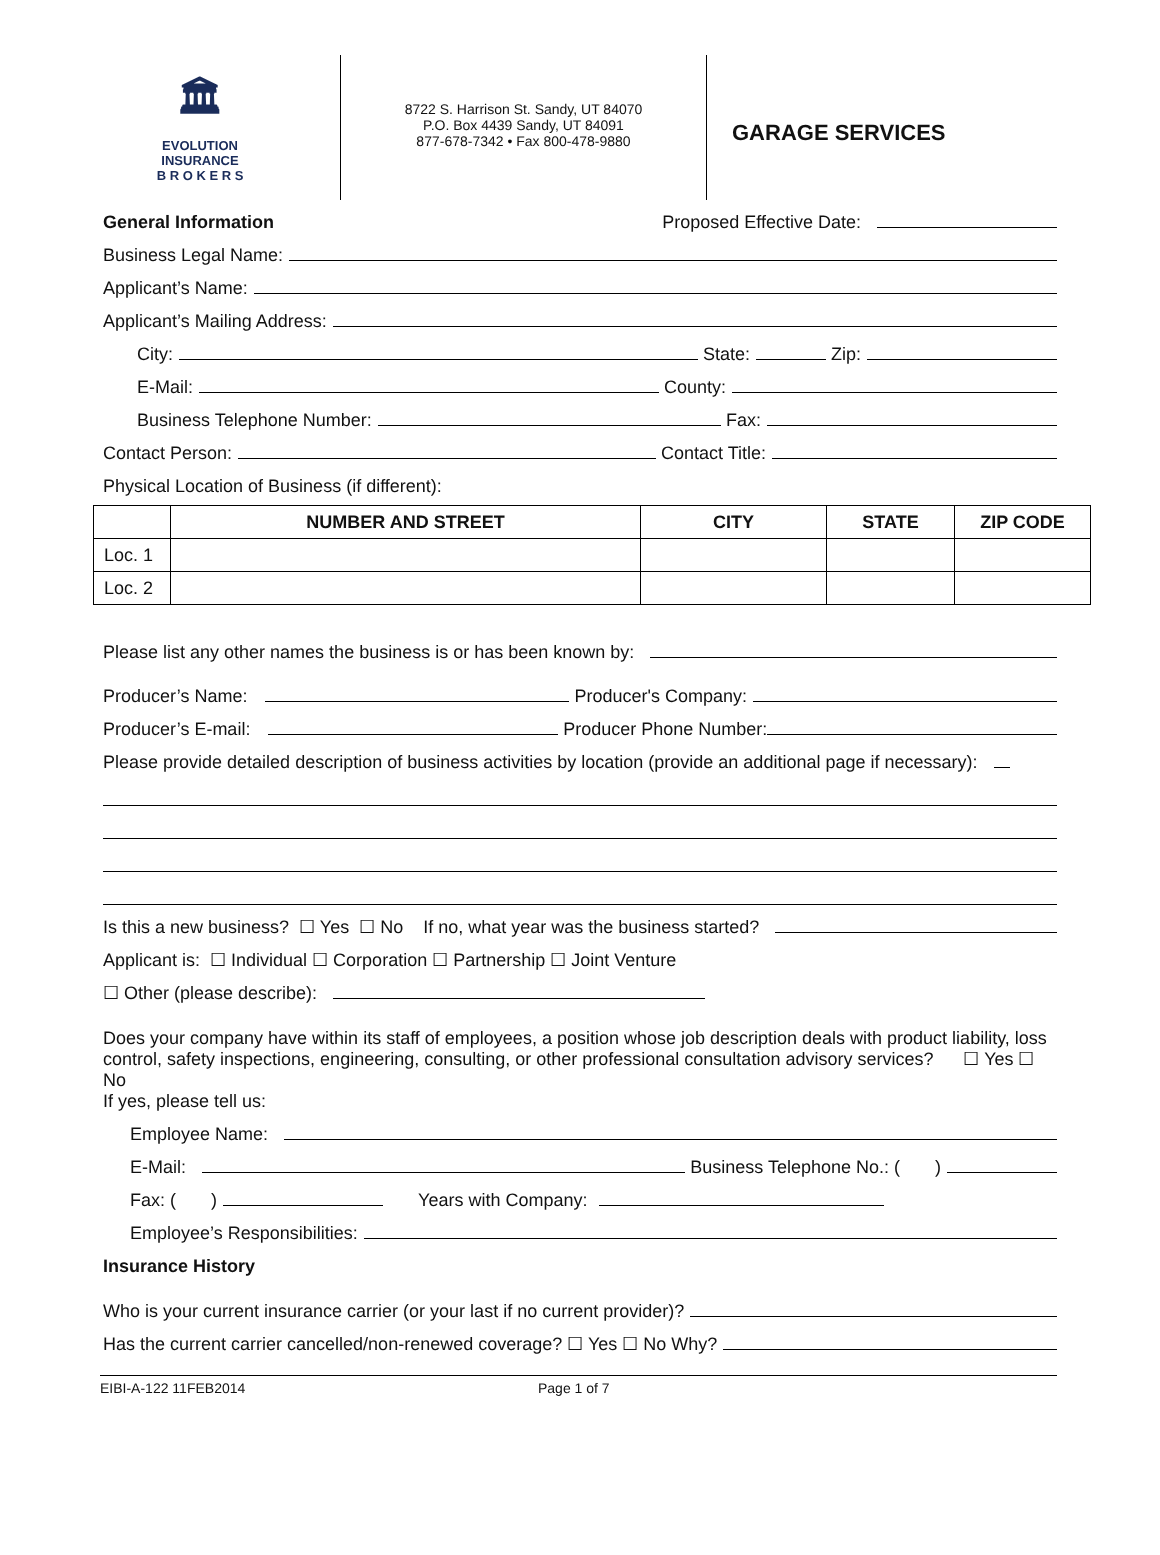🏛
EVOLUTION
INSURANCE
B R O K E R S
8722 S. Harrison St. Sandy, UT 84070
P.O. Box 4439 Sandy, UT 84091
877-678-7342 • Fax 800-478-9880
GARAGE SERVICES
General Information Proposed Effective Date:
Business Legal Name:
Applicant’s Name:
Applicant’s Mailing Address:
City: State: Zip:
E-Mail: County:
Business Telephone Number: Fax:
Contact Person: Contact Title:
Physical Location of Business (if different):
| | NUMBER AND STREET | CITY | STATE | ZIP CODE |
| --- | --- | --- | --- | --- |
| Loc. 1 | | | | |
| Loc. 2 | | | | |
Please list any other names the business is or has been known by:
Producer’s Name: Producer's Company:
Producer’s E-mail: Producer Phone Number:
Please provide detailed description of business activities by location (provide an additional page if necessary):
Is this a new business? ☐ Yes ☐ No If no, what year was the business started?
Applicant is: ☐ Individual ☐ Corporation ☐ Partnership ☐ Joint Venture
☐ Other (please describe):
Does your company have within its staff of employees, a position whose job description deals with product liability, loss control, safety inspections, engineering, consulting, or other professional consultation advisory services? ☐ Yes ☐ No
If yes, please tell us:
Employee Name:
E-Mail: Business Telephone No.: ( )
Fax: ( ) Years with Company:
Employee’s Responsibilities:
Insurance History
Who is your current insurance carrier (or your last if no current provider)?
Has the current carrier cancelled/non-renewed coverage? ☐ Yes ☐ No Why?
EIBI-A-122 11FEB2014 Page 1 of 7